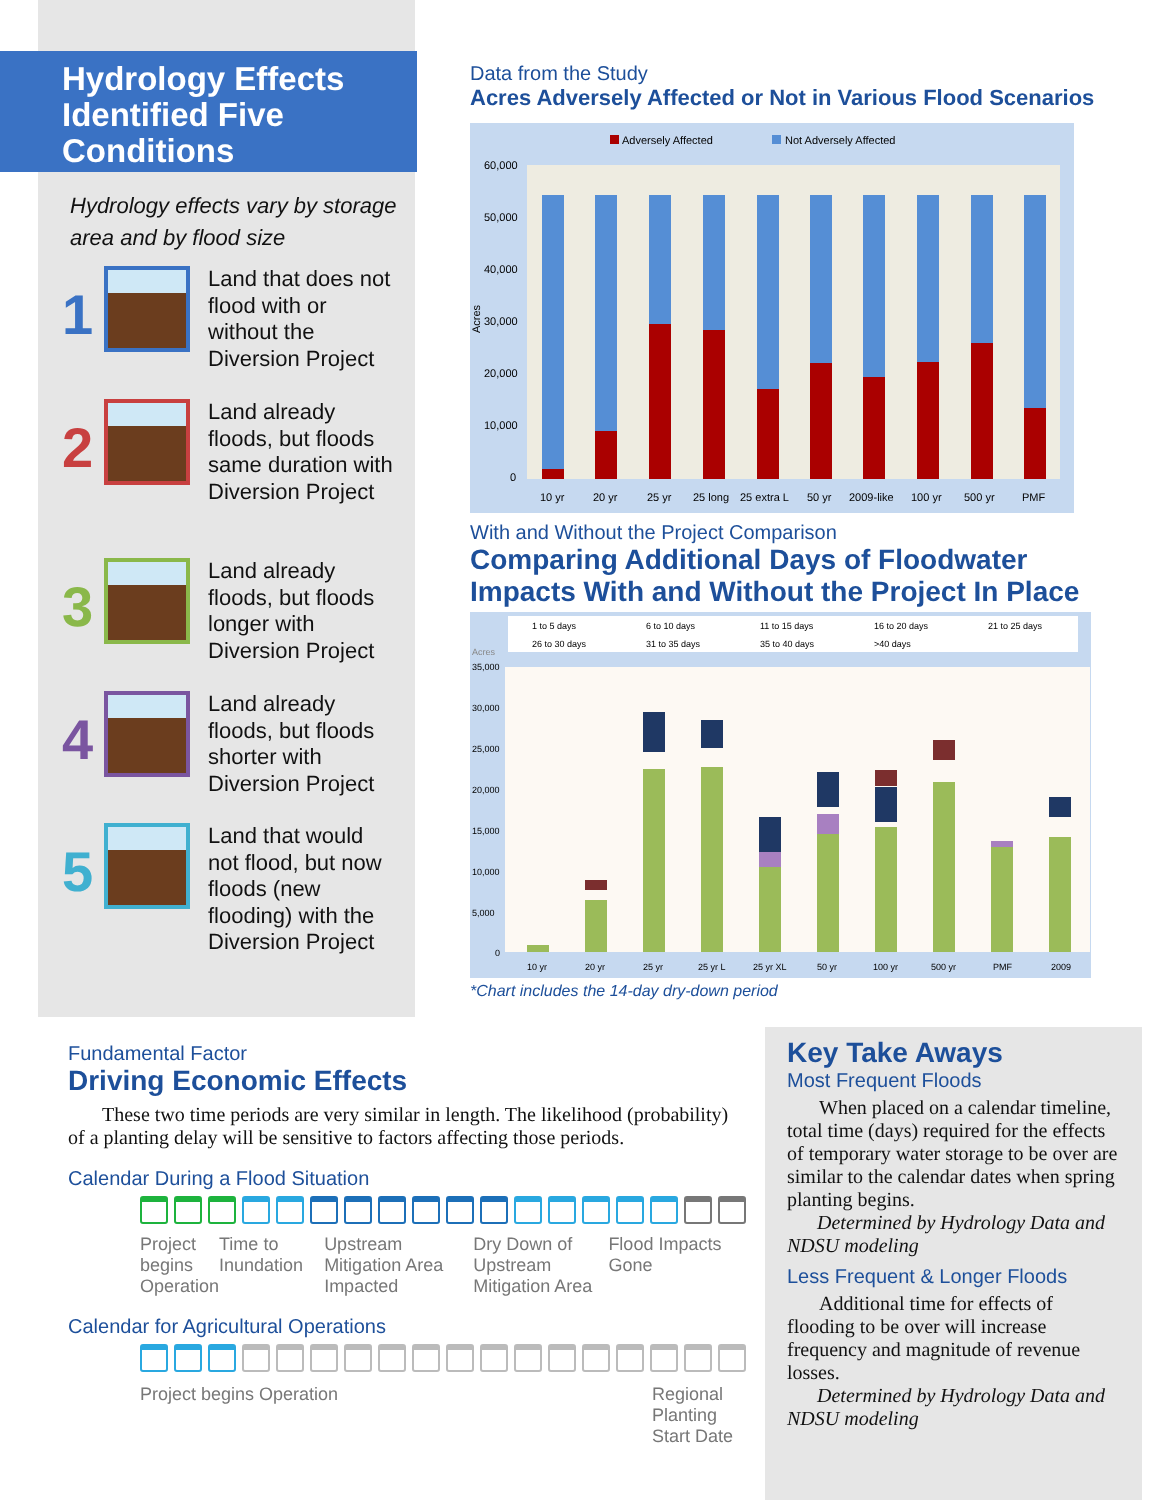Hydrology Effects Identified Five Conditions
Hydrology effects vary by storage area and by flood size
1
Land that does not flood with or without the Diversion Project
2
Land already floods, but floods same duration with Diversion Project
3
Land already floods, but floods longer with Diversion Project
4
Land already floods, but floods shorter with Diversion Project
5
Land that would not flood, but now floods (new flooding) with the Diversion Project
Data from the Study
Acres Adversely Affected or Not in Various Flood Scenarios
Adversely Affected
Not Adversely Affected
60,000
50,000
40,000
30,000
20,000
10,000
0
Acres
10 yr
20 yr
25 yr
25 long
25 extra L
50 yr
2009-like
100 yr
500 yr
PMF
With and Without the Project Comparison
Comparing Additional Days of Floodwater Impacts With and Without the Project In Place
1 to 5 days
6 to 10 days
11 to 15 days
16 to 20 days
21 to 25 days
26 to 30 days
31 to 35 days
35 to 40 days
>40 days
Acres
35,000
30,000
25,000
20,000
15,000
10,000
5,000
0
10 yr
20 yr
25 yr
25 yr L
25 yr XL
50 yr
100 yr
500 yr
PMF
2009
*Chart includes the 14-day dry-down period
Fundamental Factor
Driving Economic Effects
These two time periods are very similar in length. The likelihood (probability) of a planting delay will be sensitive to factors affecting those periods.
Calendar During a Flood Situation
Project begins Operation
Time to Inundation
Upstream Mitigation Area Impacted
Dry Down of Upstream Mitigation Area
Flood Impacts Gone
Calendar for Agricultural Operations
Project begins Operation Regional Planting Start Date
Key Take Aways
Most Frequent Floods
When placed on a calendar timeline, total time (days) required for the effects of temporary water storage to be over are similar to the calendar dates when spring planting begins.
Determined by Hydrology Data and NDSU modeling
Less Frequent & Longer Floods
Additional time for effects of flooding to be over will increase frequency and magnitude of revenue losses.
Determined by Hydrology Data and NDSU modeling